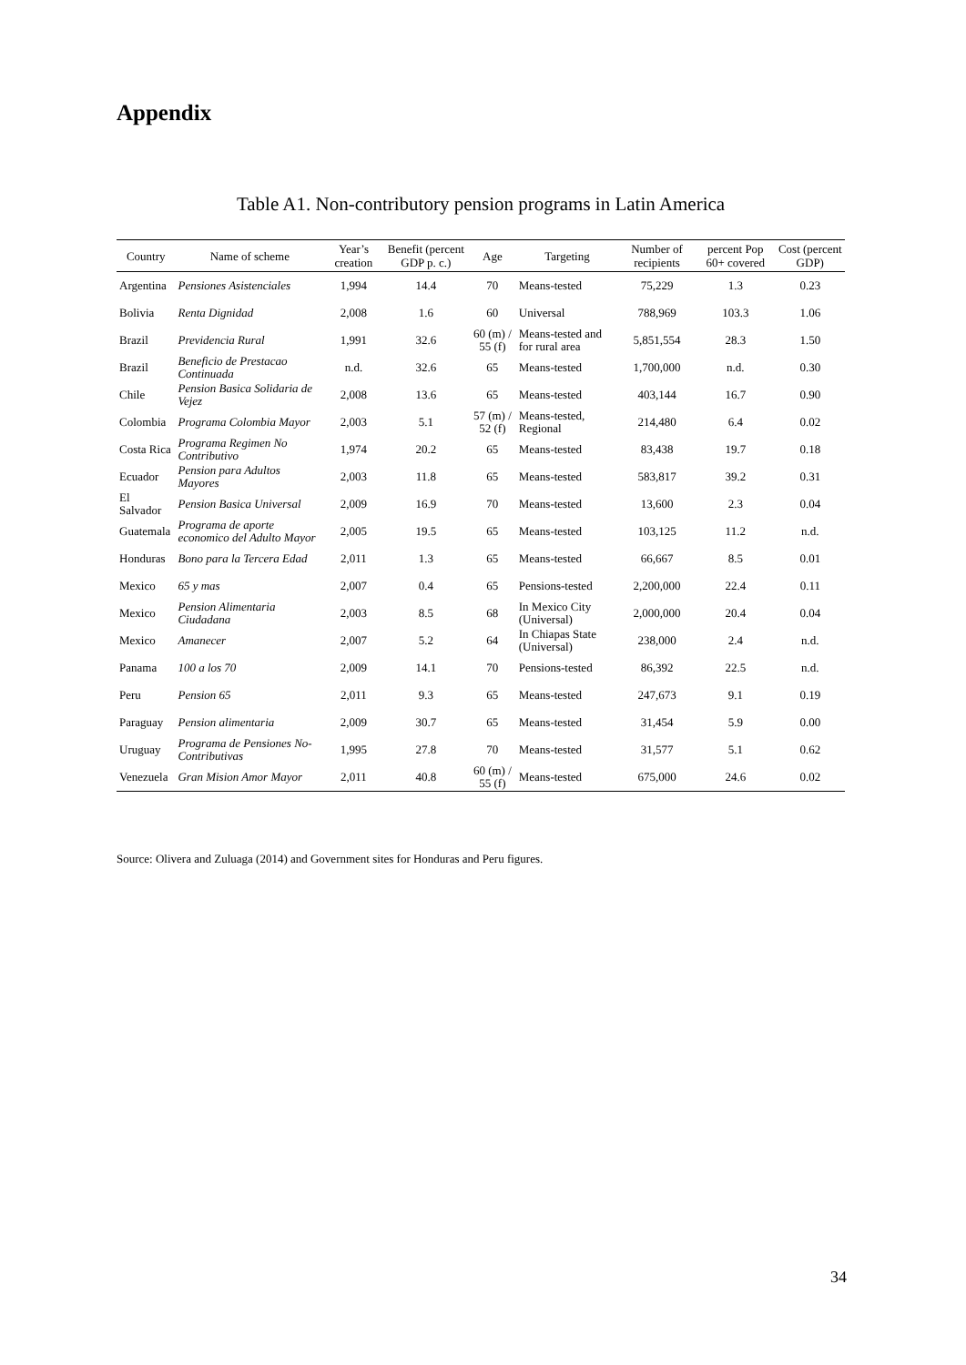Appendix
Table A1. Non-contributory pension programs in Latin America
| Country | Name of scheme | Year’s creation | Benefit (percent GDP p. c.) | Age | Targeting | Number of recipients | percent Pop 60+ covered | Cost (percent GDP) |
| --- | --- | --- | --- | --- | --- | --- | --- | --- |
| Argentina | Pensiones Asistenciales | 1,994 | 14.4 | 70 | Means-tested | 75,229 | 1.3 | 0.23 |
| Bolivia | Renta Dignidad | 2,008 | 1.6 | 60 | Universal | 788,969 | 103.3 | 1.06 |
| Brazil | Previdencia Rural | 1,991 | 32.6 | 60 (m) / 55 (f) | Means-tested and for rural area | 5,851,554 | 28.3 | 1.50 |
| Brazil | Beneficio de Prestacao Continuada | n.d. | 32.6 | 65 | Means-tested | 1,700,000 | n.d. | 0.30 |
| Chile | Pension Basica Solidaria de Vejez | 2,008 | 13.6 | 65 | Means-tested | 403,144 | 16.7 | 0.90 |
| Colombia | Programa Colombia Mayor | 2,003 | 5.1 | 57 (m) / 52 (f) | Means-tested, Regional | 214,480 | 6.4 | 0.02 |
| Costa Rica | Programa Regimen No Contributivo | 1,974 | 20.2 | 65 | Means-tested | 83,438 | 19.7 | 0.18 |
| Ecuador | Pension para Adultos Mayores | 2,003 | 11.8 | 65 | Means-tested | 583,817 | 39.2 | 0.31 |
| El Salvador | Pension Basica Universal | 2,009 | 16.9 | 70 | Means-tested | 13,600 | 2.3 | 0.04 |
| Guatemala | Programa de aporte economico del Adulto Mayor | 2,005 | 19.5 | 65 | Means-tested | 103,125 | 11.2 | n.d. |
| Honduras | Bono para la Tercera Edad | 2,011 | 1.3 | 65 | Means-tested | 66,667 | 8.5 | 0.01 |
| Mexico | 65 y mas | 2,007 | 0.4 | 65 | Pensions-tested | 2,200,000 | 22.4 | 0.11 |
| Mexico | Pension Alimentaria Ciudadana | 2,003 | 8.5 | 68 | In Mexico City (Universal) | 2,000,000 | 20.4 | 0.04 |
| Mexico | Amanecer | 2,007 | 5.2 | 64 | In Chiapas State (Universal) | 238,000 | 2.4 | n.d. |
| Panama | 100 a los 70 | 2,009 | 14.1 | 70 | Pensions-tested | 86,392 | 22.5 | n.d. |
| Peru | Pension 65 | 2,011 | 9.3 | 65 | Means-tested | 247,673 | 9.1 | 0.19 |
| Paraguay | Pension alimentaria | 2,009 | 30.7 | 65 | Means-tested | 31,454 | 5.9 | 0.00 |
| Uruguay | Programa de Pensiones No-Contributivas | 1,995 | 27.8 | 70 | Means-tested | 31,577 | 5.1 | 0.62 |
| Venezuela | Gran Mision Amor Mayor | 2,011 | 40.8 | 60 (m) / 55 (f) | Means-tested | 675,000 | 24.6 | 0.02 |
Source: Olivera and Zuluaga (2014) and Government sites for Honduras and Peru figures.
34